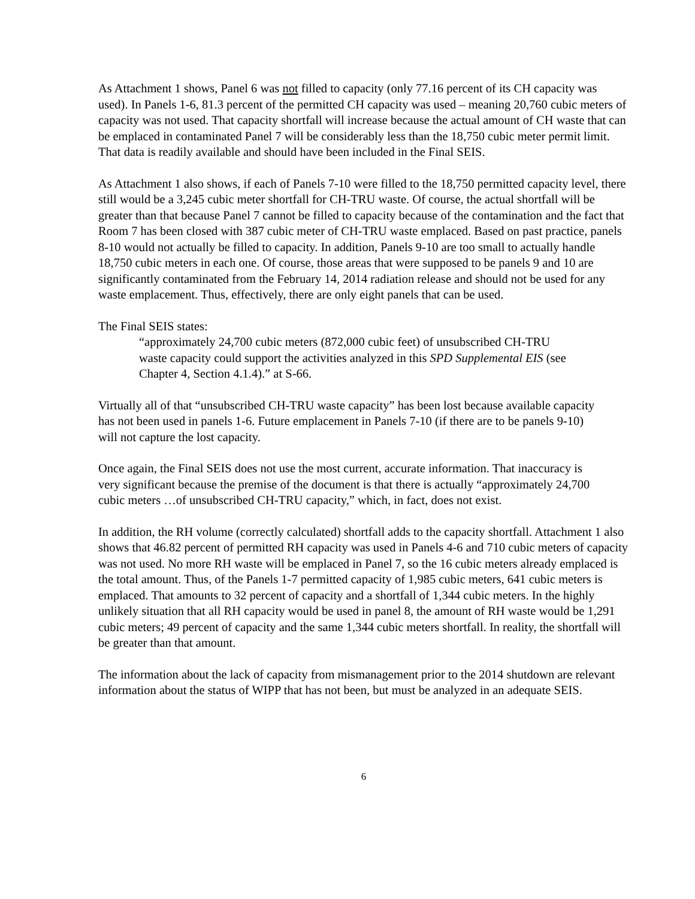As Attachment 1 shows, Panel 6 was not filled to capacity (only 77.16 percent of its CH capacity was used). In Panels 1-6, 81.3 percent of the permitted CH capacity was used – meaning 20,760 cubic meters of capacity was not used. That capacity shortfall will increase because the actual amount of CH waste that can be emplaced in contaminated Panel 7 will be considerably less than the 18,750 cubic meter permit limit. That data is readily available and should have been included in the Final SEIS.
As Attachment 1 also shows, if each of Panels 7-10 were filled to the 18,750 permitted capacity level, there still would be a 3,245 cubic meter shortfall for CH-TRU waste. Of course, the actual shortfall will be greater than that because Panel 7 cannot be filled to capacity because of the contamination and the fact that Room 7 has been closed with 387 cubic meter of CH-TRU waste emplaced. Based on past practice, panels 8-10 would not actually be filled to capacity. In addition, Panels 9-10 are too small to actually handle 18,750 cubic meters in each one. Of course, those areas that were supposed to be panels 9 and 10 are significantly contaminated from the February 14, 2014 radiation release and should not be used for any waste emplacement. Thus, effectively, there are only eight panels that can be used.
The Final SEIS states:
“approximately 24,700 cubic meters (872,000 cubic feet) of unsubscribed CH-TRU waste capacity could support the activities analyzed in this SPD Supplemental EIS (see Chapter 4, Section 4.1.4).” at S-66.
Virtually all of that “unsubscribed CH-TRU waste capacity” has been lost because available capacity has not been used in panels 1-6. Future emplacement in Panels 7-10 (if there are to be panels 9-10) will not capture the lost capacity.
Once again, the Final SEIS does not use the most current, accurate information. That inaccuracy is very significant because the premise of the document is that there is actually “approximately 24,700 cubic meters …of unsubscribed CH-TRU capacity,” which, in fact, does not exist.
In addition, the RH volume (correctly calculated) shortfall adds to the capacity shortfall. Attachment 1 also shows that 46.82 percent of permitted RH capacity was used in Panels 4-6 and 710 cubic meters of capacity was not used. No more RH waste will be emplaced in Panel 7, so the 16 cubic meters already emplaced is the total amount. Thus, of the Panels 1-7 permitted capacity of 1,985 cubic meters, 641 cubic meters is emplaced. That amounts to 32 percent of capacity and a shortfall of 1,344 cubic meters. In the highly unlikely situation that all RH capacity would be used in panel 8, the amount of RH waste would be 1,291 cubic meters; 49 percent of capacity and the same 1,344 cubic meters shortfall. In reality, the shortfall will be greater than that amount.
The information about the lack of capacity from mismanagement prior to the 2014 shutdown are relevant information about the status of WIPP that has not been, but must be analyzed in an adequate SEIS.
6